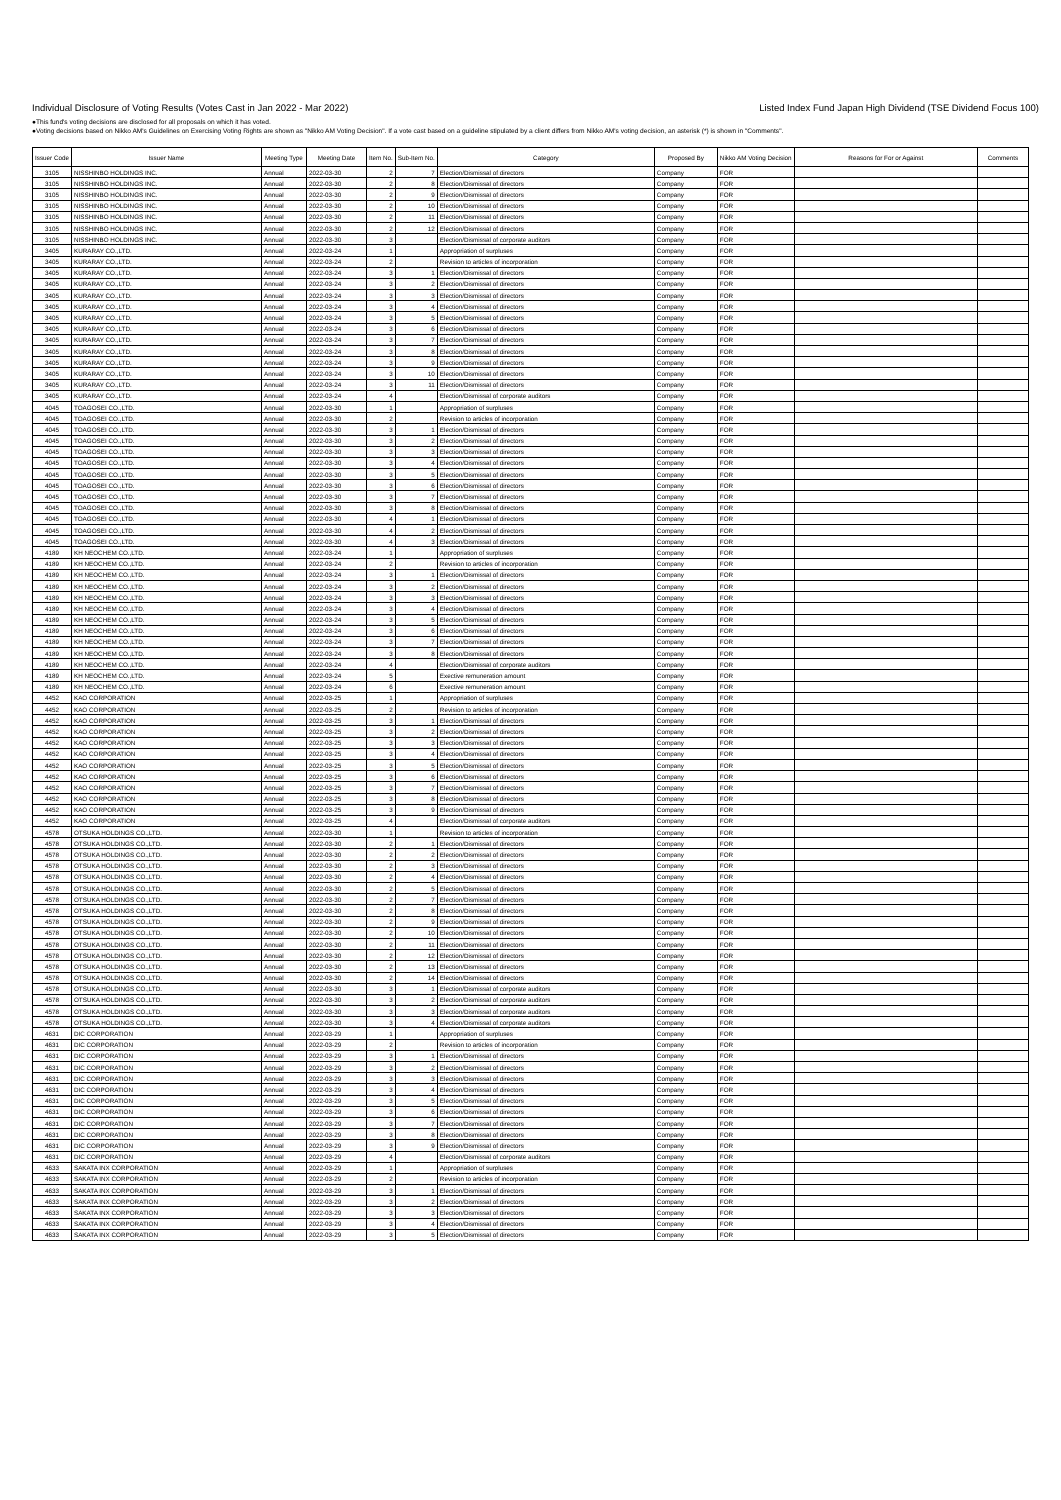Individual Disclosure of Voting Results (Votes Cast in Jan 2022 - Mar 2022) Listed Index Fund Japan High Dividend (TSE Dividend Focus 100)
●This fund's voting decisions are disclosed for all proposals on which it has voted.
●Voting decisions based on Nikko AM's Guidelines on Exercising Voting Rights are shown as "Nikko AM Voting Decision". If a vote cast based on a guideline stipulated by a client differs from Nikko AM's voting decision, an asterisk (*) is shown in "Comments".
| Issuer Code | Issuer Name | Meeting Type | Meeting Date | Item No. | Sub-Item No. | Category | Proposed By | Nikko AM Voting Decision | Reasons for For or Against | Comments |
| --- | --- | --- | --- | --- | --- | --- | --- | --- | --- | --- |
| 3105 | NISSHINBO HOLDINGS INC. | Annual | 2022-03-30 | 2 | 7 | Election/Dismissal of directors | Company | FOR | | |
| 3105 | NISSHINBO HOLDINGS INC. | Annual | 2022-03-30 | 2 | 8 | Election/Dismissal of directors | Company | FOR | | |
| 3105 | NISSHINBO HOLDINGS INC. | Annual | 2022-03-30 | 2 | 9 | Election/Dismissal of directors | Company | FOR | | |
| 3105 | NISSHINBO HOLDINGS INC. | Annual | 2022-03-30 | 2 | 10 | Election/Dismissal of directors | Company | FOR | | |
| 3105 | NISSHINBO HOLDINGS INC. | Annual | 2022-03-30 | 2 | 11 | Election/Dismissal of directors | Company | FOR | | |
| 3105 | NISSHINBO HOLDINGS INC. | Annual | 2022-03-30 | 2 | 12 | Election/Dismissal of directors | Company | FOR | | |
| 3105 | NISSHINBO HOLDINGS INC. | Annual | 2022-03-30 | 3 | | Election/Dismissal of corporate auditors | Company | FOR | | |
| 3405 | KURARAY CO.,LTD. | Annual | 2022-03-24 | 1 | | Appropriation of surpluses | Company | FOR | | |
| 3405 | KURARAY CO.,LTD. | Annual | 2022-03-24 | 2 | | Revision to articles of incorporation | Company | FOR | | |
| 3405 | KURARAY CO.,LTD. | Annual | 2022-03-24 | 3 | 1 | Election/Dismissal of directors | Company | FOR | | |
| 3405 | KURARAY CO.,LTD. | Annual | 2022-03-24 | 3 | 2 | Election/Dismissal of directors | Company | FOR | | |
| 3405 | KURARAY CO.,LTD. | Annual | 2022-03-24 | 3 | 3 | Election/Dismissal of directors | Company | FOR | | |
| 3405 | KURARAY CO.,LTD. | Annual | 2022-03-24 | 3 | 4 | Election/Dismissal of directors | Company | FOR | | |
| 3405 | KURARAY CO.,LTD. | Annual | 2022-03-24 | 3 | 5 | Election/Dismissal of directors | Company | FOR | | |
| 3405 | KURARAY CO.,LTD. | Annual | 2022-03-24 | 3 | 6 | Election/Dismissal of directors | Company | FOR | | |
| 3405 | KURARAY CO.,LTD. | Annual | 2022-03-24 | 3 | 7 | Election/Dismissal of directors | Company | FOR | | |
| 3405 | KURARAY CO.,LTD. | Annual | 2022-03-24 | 3 | 8 | Election/Dismissal of directors | Company | FOR | | |
| 3405 | KURARAY CO.,LTD. | Annual | 2022-03-24 | 3 | 9 | Election/Dismissal of directors | Company | FOR | | |
| 3405 | KURARAY CO.,LTD. | Annual | 2022-03-24 | 3 | 10 | Election/Dismissal of directors | Company | FOR | | |
| 3405 | KURARAY CO.,LTD. | Annual | 2022-03-24 | 3 | 11 | Election/Dismissal of directors | Company | FOR | | |
| 3405 | KURARAY CO.,LTD. | Annual | 2022-03-24 | 4 | | Election/Dismissal of corporate auditors | Company | FOR | | |
| 4045 | TOAGOSEI CO.,LTD. | Annual | 2022-03-30 | 1 | | Appropriation of surpluses | Company | FOR | | |
| 4045 | TOAGOSEI CO.,LTD. | Annual | 2022-03-30 | 2 | | Revision to articles of incorporation | Company | FOR | | |
| 4045 | TOAGOSEI CO.,LTD. | Annual | 2022-03-30 | 3 | 1 | Election/Dismissal of directors | Company | FOR | | |
| 4045 | TOAGOSEI CO.,LTD. | Annual | 2022-03-30 | 3 | 2 | Election/Dismissal of directors | Company | FOR | | |
| 4045 | TOAGOSEI CO.,LTD. | Annual | 2022-03-30 | 3 | 3 | Election/Dismissal of directors | Company | FOR | | |
| 4045 | TOAGOSEI CO.,LTD. | Annual | 2022-03-30 | 3 | 4 | Election/Dismissal of directors | Company | FOR | | |
| 4045 | TOAGOSEI CO.,LTD. | Annual | 2022-03-30 | 3 | 5 | Election/Dismissal of directors | Company | FOR | | |
| 4045 | TOAGOSEI CO.,LTD. | Annual | 2022-03-30 | 3 | 6 | Election/Dismissal of directors | Company | FOR | | |
| 4045 | TOAGOSEI CO.,LTD. | Annual | 2022-03-30 | 3 | 7 | Election/Dismissal of directors | Company | FOR | | |
| 4045 | TOAGOSEI CO.,LTD. | Annual | 2022-03-30 | 3 | 8 | Election/Dismissal of directors | Company | FOR | | |
| 4045 | TOAGOSEI CO.,LTD. | Annual | 2022-03-30 | 4 | 1 | Election/Dismissal of directors | Company | FOR | | |
| 4045 | TOAGOSEI CO.,LTD. | Annual | 2022-03-30 | 4 | 2 | Election/Dismissal of directors | Company | FOR | | |
| 4045 | TOAGOSEI CO.,LTD. | Annual | 2022-03-30 | 4 | 3 | Election/Dismissal of directors | Company | FOR | | |
| 4189 | KH NEOCHEM CO.,LTD. | Annual | 2022-03-24 | 1 | | Appropriation of surpluses | Company | FOR | | |
| 4189 | KH NEOCHEM CO.,LTD. | Annual | 2022-03-24 | 2 | | Revision to articles of incorporation | Company | FOR | | |
| 4189 | KH NEOCHEM CO.,LTD. | Annual | 2022-03-24 | 3 | 1 | Election/Dismissal of directors | Company | FOR | | |
| 4189 | KH NEOCHEM CO.,LTD. | Annual | 2022-03-24 | 3 | 2 | Election/Dismissal of directors | Company | FOR | | |
| 4189 | KH NEOCHEM CO.,LTD. | Annual | 2022-03-24 | 3 | 3 | Election/Dismissal of directors | Company | FOR | | |
| 4189 | KH NEOCHEM CO.,LTD. | Annual | 2022-03-24 | 3 | 4 | Election/Dismissal of directors | Company | FOR | | |
| 4189 | KH NEOCHEM CO.,LTD. | Annual | 2022-03-24 | 3 | 5 | Election/Dismissal of directors | Company | FOR | | |
| 4189 | KH NEOCHEM CO.,LTD. | Annual | 2022-03-24 | 3 | 6 | Election/Dismissal of directors | Company | FOR | | |
| 4189 | KH NEOCHEM CO.,LTD. | Annual | 2022-03-24 | 3 | 7 | Election/Dismissal of directors | Company | FOR | | |
| 4189 | KH NEOCHEM CO.,LTD. | Annual | 2022-03-24 | 3 | 8 | Election/Dismissal of directors | Company | FOR | | |
| 4189 | KH NEOCHEM CO.,LTD. | Annual | 2022-03-24 | 4 | | Election/Dismissal of corporate auditors | Company | FOR | | |
| 4189 | KH NEOCHEM CO.,LTD. | Annual | 2022-03-24 | 5 | | Exective remuneration amount | Company | FOR | | |
| 4189 | KH NEOCHEM CO.,LTD. | Annual | 2022-03-24 | 6 | | Exective remuneration amount | Company | FOR | | |
| 4452 | KAO CORPORATION | Annual | 2022-03-25 | 1 | | Appropriation of surpluses | Company | FOR | | |
| 4452 | KAO CORPORATION | Annual | 2022-03-25 | 2 | | Revision to articles of incorporation | Company | FOR | | |
| 4452 | KAO CORPORATION | Annual | 2022-03-25 | 3 | 1 | Election/Dismissal of directors | Company | FOR | | |
| 4452 | KAO CORPORATION | Annual | 2022-03-25 | 3 | 2 | Election/Dismissal of directors | Company | FOR | | |
| 4452 | KAO CORPORATION | Annual | 2022-03-25 | 3 | 3 | Election/Dismissal of directors | Company | FOR | | |
| 4452 | KAO CORPORATION | Annual | 2022-03-25 | 3 | 4 | Election/Dismissal of directors | Company | FOR | | |
| 4452 | KAO CORPORATION | Annual | 2022-03-25 | 3 | 5 | Election/Dismissal of directors | Company | FOR | | |
| 4452 | KAO CORPORATION | Annual | 2022-03-25 | 3 | 6 | Election/Dismissal of directors | Company | FOR | | |
| 4452 | KAO CORPORATION | Annual | 2022-03-25 | 3 | 7 | Election/Dismissal of directors | Company | FOR | | |
| 4452 | KAO CORPORATION | Annual | 2022-03-25 | 3 | 8 | Election/Dismissal of directors | Company | FOR | | |
| 4452 | KAO CORPORATION | Annual | 2022-03-25 | 3 | 9 | Election/Dismissal of directors | Company | FOR | | |
| 4452 | KAO CORPORATION | Annual | 2022-03-25 | 4 | | Election/Dismissal of corporate auditors | Company | FOR | | |
| 4578 | OTSUKA HOLDINGS CO.,LTD. | Annual | 2022-03-30 | 1 | | Revision to articles of incorporation | Company | FOR | | |
| 4578 | OTSUKA HOLDINGS CO.,LTD. | Annual | 2022-03-30 | 2 | 1 | Election/Dismissal of directors | Company | FOR | | |
| 4578 | OTSUKA HOLDINGS CO.,LTD. | Annual | 2022-03-30 | 2 | 2 | Election/Dismissal of directors | Company | FOR | | |
| 4578 | OTSUKA HOLDINGS CO.,LTD. | Annual | 2022-03-30 | 2 | 3 | Election/Dismissal of directors | Company | FOR | | |
| 4578 | OTSUKA HOLDINGS CO.,LTD. | Annual | 2022-03-30 | 2 | 4 | Election/Dismissal of directors | Company | FOR | | |
| 4578 | OTSUKA HOLDINGS CO.,LTD. | Annual | 2022-03-30 | 2 | 5 | Election/Dismissal of directors | Company | FOR | | |
| 4578 | OTSUKA HOLDINGS CO.,LTD. | Annual | 2022-03-30 | 2 | 7 | Election/Dismissal of directors | Company | FOR | | |
| 4578 | OTSUKA HOLDINGS CO.,LTD. | Annual | 2022-03-30 | 2 | 8 | Election/Dismissal of directors | Company | FOR | | |
| 4578 | OTSUKA HOLDINGS CO.,LTD. | Annual | 2022-03-30 | 2 | 9 | Election/Dismissal of directors | Company | FOR | | |
| 4578 | OTSUKA HOLDINGS CO.,LTD. | Annual | 2022-03-30 | 2 | 10 | Election/Dismissal of directors | Company | FOR | | |
| 4578 | OTSUKA HOLDINGS CO.,LTD. | Annual | 2022-03-30 | 2 | 11 | Election/Dismissal of directors | Company | FOR | | |
| 4578 | OTSUKA HOLDINGS CO.,LTD. | Annual | 2022-03-30 | 2 | 12 | Election/Dismissal of directors | Company | FOR | | |
| 4578 | OTSUKA HOLDINGS CO.,LTD. | Annual | 2022-03-30 | 2 | 13 | Election/Dismissal of directors | Company | FOR | | |
| 4578 | OTSUKA HOLDINGS CO.,LTD. | Annual | 2022-03-30 | 2 | 14 | Election/Dismissal of directors | Company | FOR | | |
| 4578 | OTSUKA HOLDINGS CO.,LTD. | Annual | 2022-03-30 | 3 | 1 | Election/Dismissal of corporate auditors | Company | FOR | | |
| 4578 | OTSUKA HOLDINGS CO.,LTD. | Annual | 2022-03-30 | 3 | 2 | Election/Dismissal of corporate auditors | Company | FOR | | |
| 4578 | OTSUKA HOLDINGS CO.,LTD. | Annual | 2022-03-30 | 3 | 3 | Election/Dismissal of corporate auditors | Company | FOR | | |
| 4578 | OTSUKA HOLDINGS CO.,LTD. | Annual | 2022-03-30 | 3 | 4 | Election/Dismissal of corporate auditors | Company | FOR | | |
| 4631 | DIC CORPORATION | Annual | 2022-03-29 | 1 | | Appropriation of surpluses | Company | FOR | | |
| 4631 | DIC CORPORATION | Annual | 2022-03-29 | 2 | | Revision to articles of incorporation | Company | FOR | | |
| 4631 | DIC CORPORATION | Annual | 2022-03-29 | 3 | 1 | Election/Dismissal of directors | Company | FOR | | |
| 4631 | DIC CORPORATION | Annual | 2022-03-29 | 3 | 2 | Election/Dismissal of directors | Company | FOR | | |
| 4631 | DIC CORPORATION | Annual | 2022-03-29 | 3 | 3 | Election/Dismissal of directors | Company | FOR | | |
| 4631 | DIC CORPORATION | Annual | 2022-03-29 | 3 | 4 | Election/Dismissal of directors | Company | FOR | | |
| 4631 | DIC CORPORATION | Annual | 2022-03-29 | 3 | 5 | Election/Dismissal of directors | Company | FOR | | |
| 4631 | DIC CORPORATION | Annual | 2022-03-29 | 3 | 6 | Election/Dismissal of directors | Company | FOR | | |
| 4631 | DIC CORPORATION | Annual | 2022-03-29 | 3 | 7 | Election/Dismissal of directors | Company | FOR | | |
| 4631 | DIC CORPORATION | Annual | 2022-03-29 | 3 | 8 | Election/Dismissal of directors | Company | FOR | | |
| 4631 | DIC CORPORATION | Annual | 2022-03-29 | 3 | 9 | Election/Dismissal of directors | Company | FOR | | |
| 4631 | DIC CORPORATION | Annual | 2022-03-29 | 4 | | Election/Dismissal of corporate auditors | Company | FOR | | |
| 4633 | SAKATA INX CORPORATION | Annual | 2022-03-29 | 1 | | Appropriation of surpluses | Company | FOR | | |
| 4633 | SAKATA INX CORPORATION | Annual | 2022-03-29 | 2 | | Revision to articles of incorporation | Company | FOR | | |
| 4633 | SAKATA INX CORPORATION | Annual | 2022-03-29 | 3 | 1 | Election/Dismissal of directors | Company | FOR | | |
| 4633 | SAKATA INX CORPORATION | Annual | 2022-03-29 | 3 | 2 | Election/Dismissal of directors | Company | FOR | | |
| 4633 | SAKATA INX CORPORATION | Annual | 2022-03-29 | 3 | 3 | Election/Dismissal of directors | Company | FOR | | |
| 4633 | SAKATA INX CORPORATION | Annual | 2022-03-29 | 3 | 4 | Election/Dismissal of directors | Company | FOR | | |
| 4633 | SAKATA INX CORPORATION | Annual | 2022-03-29 | 3 | 5 | Election/Dismissal of directors | Company | FOR | | |